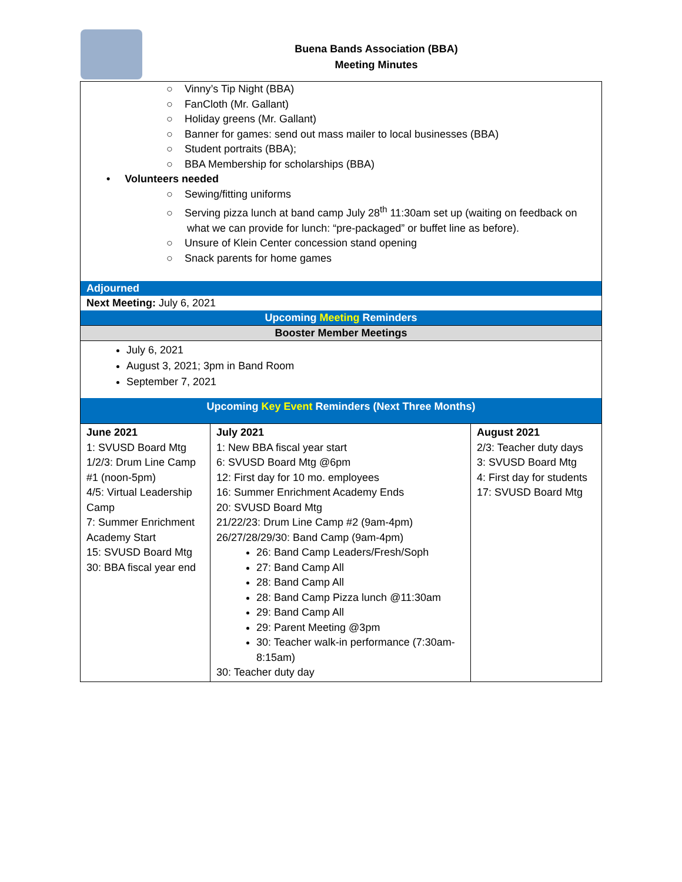Buena Bands Association (BBA)
Meeting Minutes
○ Vinny’s Tip Night (BBA)
○ FanCloth (Mr. Gallant)
○ Holiday greens (Mr. Gallant)
○ Banner for games: send out mass mailer to local businesses (BBA)
○ Student portraits (BBA);
○ BBA Membership for scholarships (BBA)
• Volunteers needed
○ Sewing/fitting uniforms
○ Serving pizza lunch at band camp July 28<sup>th</sup> 11:30am set up (waiting on feedback on
what we can provide for lunch: “pre-packaged” or buffet line as before).
○ Unsure of Klein Center concession stand opening
○ Snack parents for home games
Adjourned
Next Meeting: July 6, 2021
Upcoming Meeting Reminders
Booster Member Meetings
July 6, 2021
August 3, 2021; 3pm in Band Room
September 7, 2021
Upcoming Key Event Reminders (Next Three Months)
| June 2021 1: SVUSD Board Mtg 1/2/3: Drum Line Camp #1 (noon-5pm) 4/5: Virtual Leadership Camp 7: Summer Enrichment Academy Start 15: SVUSD Board Mtg 30: BBA fiscal year end | July 2021 1: New BBA fiscal year start 6: SVUSD Board Mtg @6pm 12: First day for 10 mo. employees 16: Summer Enrichment Academy Ends 20: SVUSD Board Mtg 21/22/23: Drum Line Camp #2 (9am-4pm) 26/27/28/29/30: Band Camp (9am-4pm) 26: Band Camp Leaders/Fresh/Soph 27: Band Camp All 28: Band Camp All 28: Band Camp Pizza lunch @11:30am 29: Band Camp All 29: Parent Meeting @3pm 30: Teacher walk-in performance (7:30am-8:15am) 30: Teacher duty day | August 2021 2/3: Teacher duty days 3: SVUSD Board Mtg 4: First day for students 17: SVUSD Board Mtg |